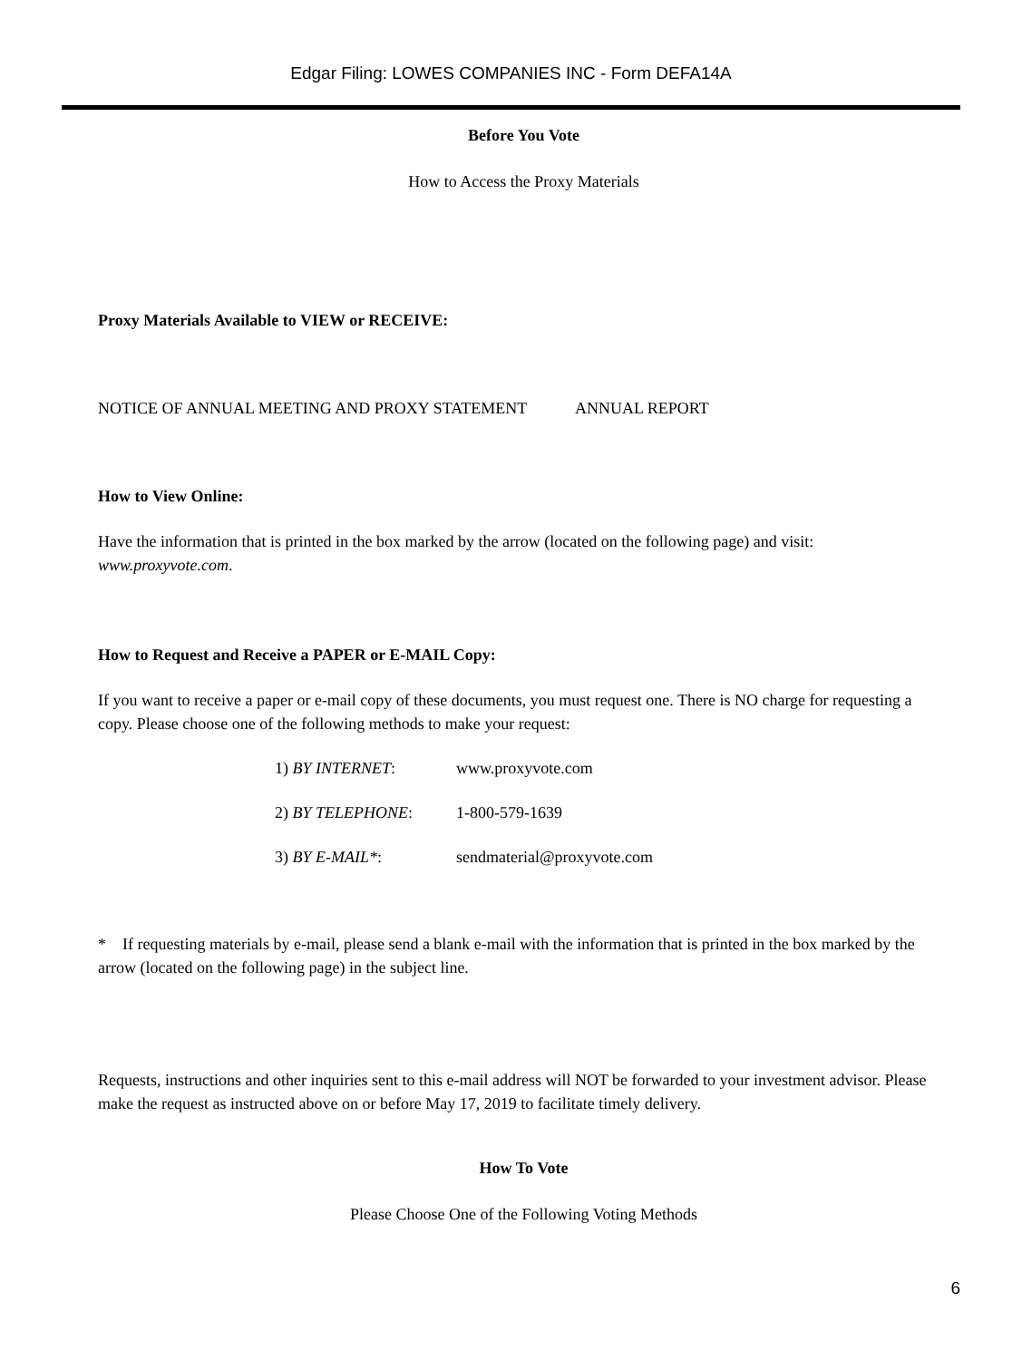Edgar Filing: LOWES COMPANIES INC - Form DEFA14A
Before You Vote
How to Access the Proxy Materials
Proxy Materials Available to VIEW or RECEIVE:
NOTICE OF ANNUAL MEETING AND PROXY STATEMENT ANNUAL REPORT
How to View Online:
Have the information that is printed in the box marked by the arrow (located on the following page) and visit: www.proxyvote.com.
How to Request and Receive a PAPER or E-MAIL Copy:
If you want to receive a paper or e-mail copy of these documents, you must request one. There is NO charge for requesting a copy. Please choose one of the following methods to make your request:
1) BY INTERNET: www.proxyvote.com
2) BY TELEPHONE: 1-800-579-1639
3) BY E-MAIL*: sendmaterial@proxyvote.com
* If requesting materials by e-mail, please send a blank e-mail with the information that is printed in the box marked by the arrow (located on the following page) in the subject line.
Requests, instructions and other inquiries sent to this e-mail address will NOT be forwarded to your investment advisor. Please make the request as instructed above on or before May 17, 2019 to facilitate timely delivery.
How To Vote
Please Choose One of the Following Voting Methods
6